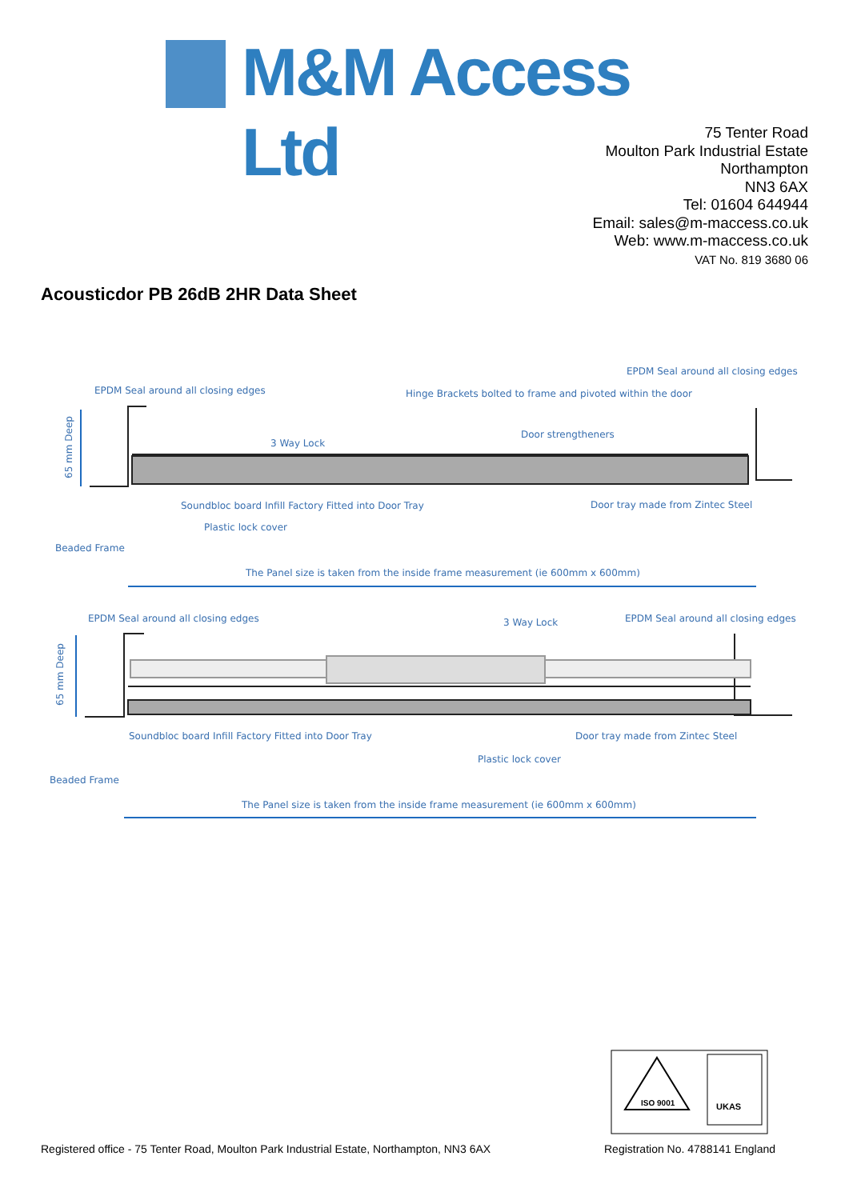M&M Access Ltd
75 Tenter Road
Moulton Park Industrial Estate
Northampton
NN3 6AX
Tel: 01604 644944
Email: sales@m-maccess.co.uk
Web: www.m-maccess.co.uk
VAT No. 819 3680 06
Acousticdor PB 26dB 2HR Data Sheet
EPDM Seal around all closing edges
EPDM Seal around all closing edges
Hinge Brackets bolted to frame and pivoted within the door
3 Way Lock
Door strengtheners
65 mm Deep
Soundbloc board Infill Factory Fitted into Door Tray
Door tray made from Zintec Steel
Plastic lock cover
Beaded Frame
The Panel size is taken from the inside frame measurement (ie 600mm x 600mm)
EPDM Seal around all closing edges
3 Way Lock
EPDM Seal around all closing edges
65 mm Deep
Soundbloc board Infill Factory Fitted into Door Tray
Door tray made from Zintec Steel
Plastic lock cover
Beaded Frame
The Panel size is taken from the inside frame measurement (ie 600mm x 600mm)
ISO 9001
UKAS
Registered office - 75 Tenter Road, Moulton Park Industrial Estate, Northampton, NN3 6AX
Registration No. 4788141 England